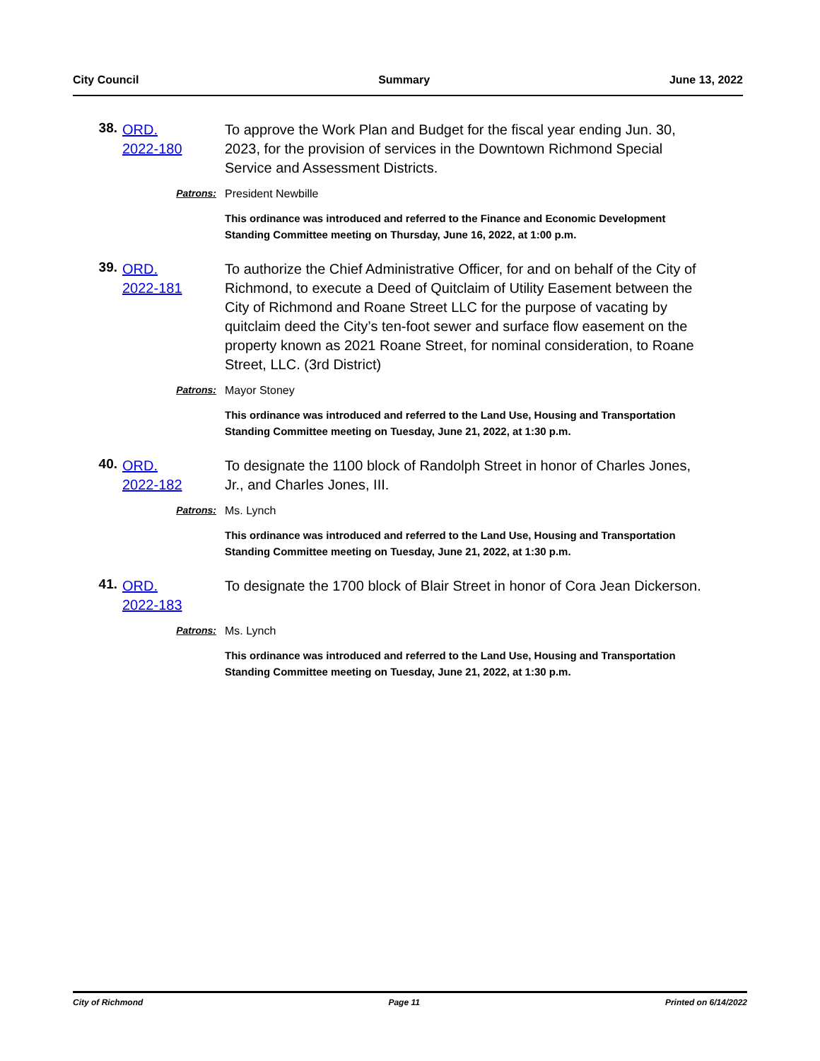City Council Summary June 13, 2022
38.
ORD.
2022-180
To approve the Work Plan and Budget for the fiscal year ending Jun. 30, 2023, for the provision of services in the Downtown Richmond Special Service and Assessment Districts.
Patrons:
President Newbille
This ordinance was introduced and referred to the Finance and Economic Development Standing Committee meeting on Thursday, June 16, 2022, at 1:00 p.m.
39.
ORD.
2022-181
To authorize the Chief Administrative Officer, for and on behalf of the City of Richmond, to execute a Deed of Quitclaim of Utility Easement between the City of Richmond and Roane Street LLC for the purpose of vacating by quitclaim deed the City’s ten-foot sewer and surface flow easement on the property known as 2021 Roane Street, for nominal consideration, to Roane Street, LLC. (3rd District)
Patrons:
Mayor Stoney
This ordinance was introduced and referred to the Land Use, Housing and Transportation Standing Committee meeting on Tuesday, June 21, 2022, at 1:30 p.m.
40.
ORD.
2022-182
To designate the 1100 block of Randolph Street in honor of Charles Jones, Jr., and Charles Jones, III.
Patrons:
Ms. Lynch
This ordinance was introduced and referred to the Land Use, Housing and Transportation Standing Committee meeting on Tuesday, June 21, 2022, at 1:30 p.m.
41.
ORD.
2022-183
To designate the 1700 block of Blair Street in honor of Cora Jean Dickerson.
Patrons:
Ms. Lynch
This ordinance was introduced and referred to the Land Use, Housing and Transportation Standing Committee meeting on Tuesday, June 21, 2022, at 1:30 p.m.
City of Richmond Page 11 Printed on 6/14/2022